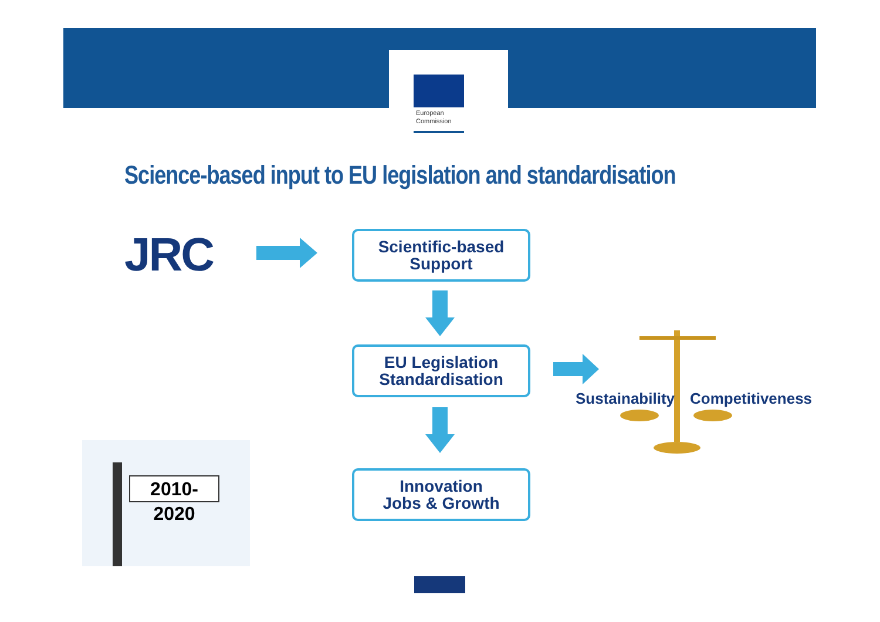European
Commission
Science-based input to EU legislation and standardisation
JRC
Scientific-based
Support
EU Legislation
Standardisation
Sustainability Competitiveness
Innovation
Jobs & Growth
2010-2020